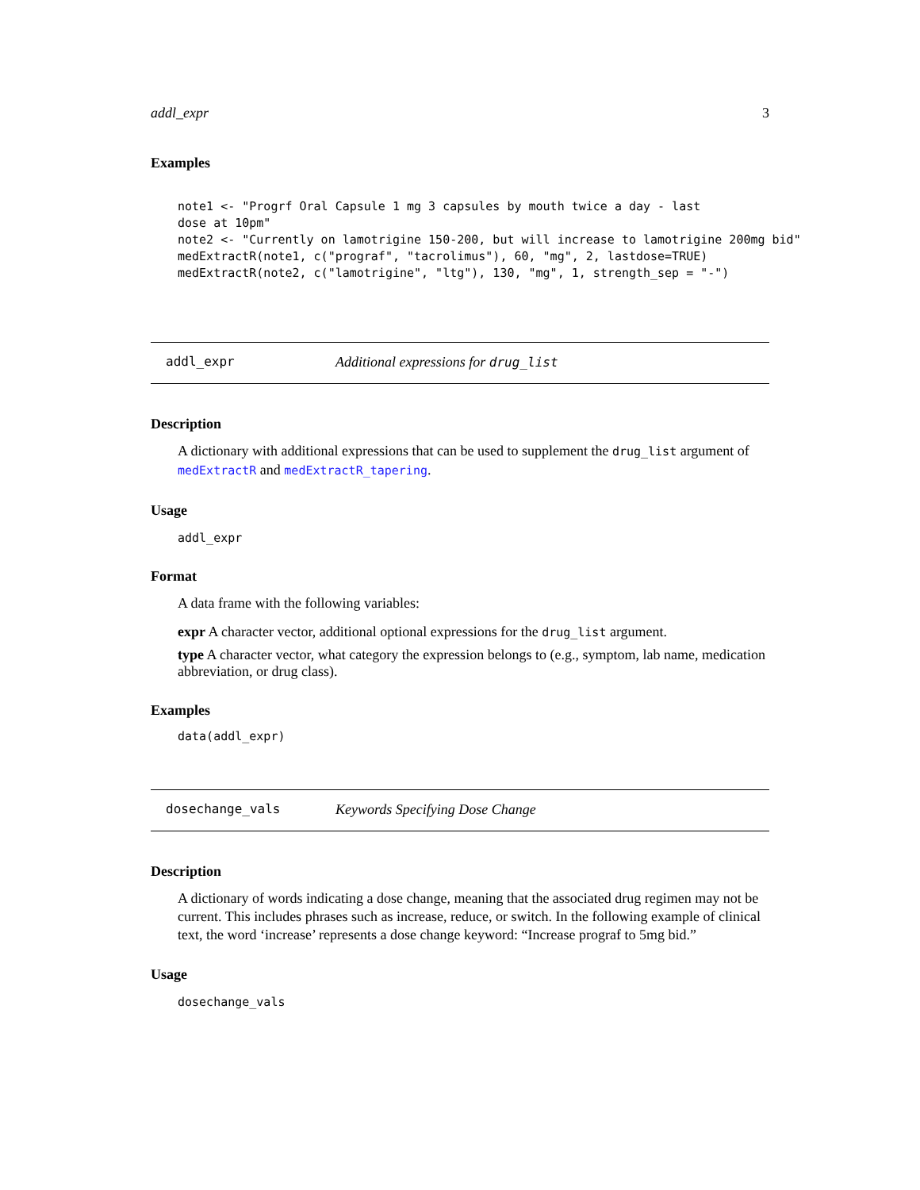addl_expr 3
Examples
note1 <- "Progrf Oral Capsule 1 mg 3 capsules by mouth twice a day - last
dose at 10pm"
note2 <- "Currently on lamotrigine 150-200, but will increase to lamotrigine 200mg bid"
medExtractR(note1, c("prograf", "tacrolimus"), 60, "mg", 2, lastdose=TRUE)
medExtractR(note2, c("lamotrigine", "ltg"), 130, "mg", 1, strength_sep = "-")
addl_expr Additional expressions for drug_list
Description
A dictionary with additional expressions that can be used to supplement the drug_list argument of medExtractR and medExtractR_tapering.
Usage
addl_expr
Format
A data frame with the following variables:
expr
A character vector, additional optional expressions for the drug_list argument.
type
A character vector, what category the expression belongs to (e.g., symptom, lab name, medication abbreviation, or drug class).
Examples
data(addl_expr)
dosechange_vals Keywords Specifying Dose Change
Description
A dictionary of words indicating a dose change, meaning that the associated drug regimen may not be current. This includes phrases such as increase, reduce, or switch. In the following example of clinical text, the word ‘increase’ represents a dose change keyword: “Increase prograf to 5mg bid.”
Usage
dosechange_vals